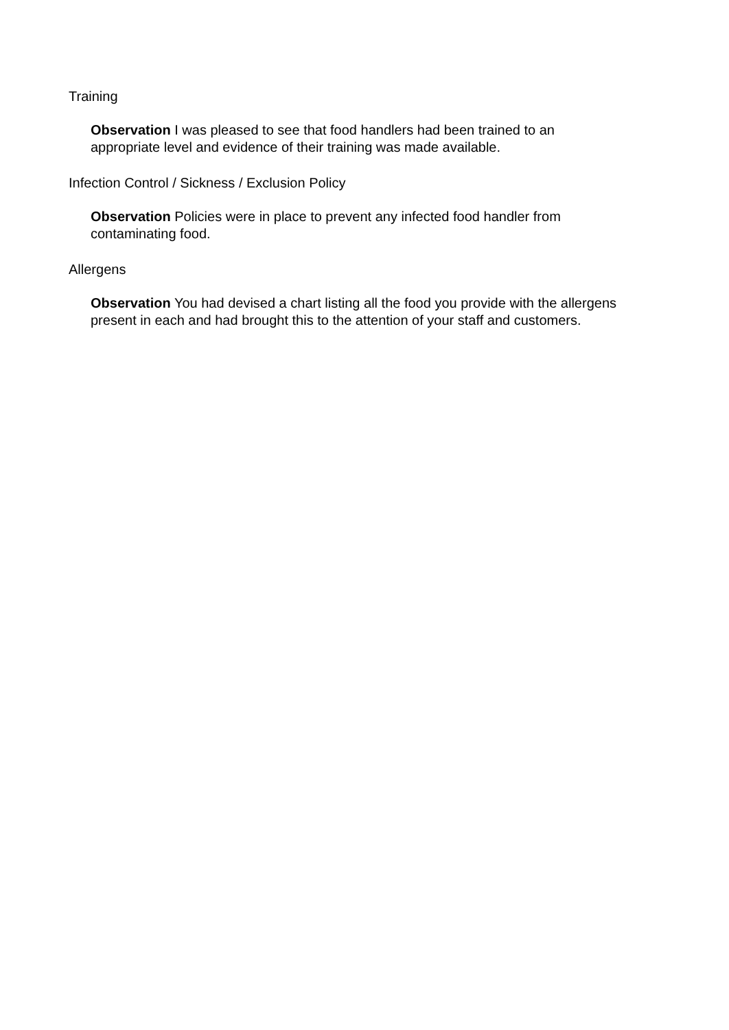Training
Observation I was pleased to see that food handlers had been trained to an
appropriate level and evidence of their training was made available.
Infection Control / Sickness / Exclusion Policy
Observation Policies were in place to prevent any infected food handler from
contaminating food.
Allergens
Observation You had devised a chart listing all the food you provide with the allergens
present in each and had brought this to the attention of your staff and customers.